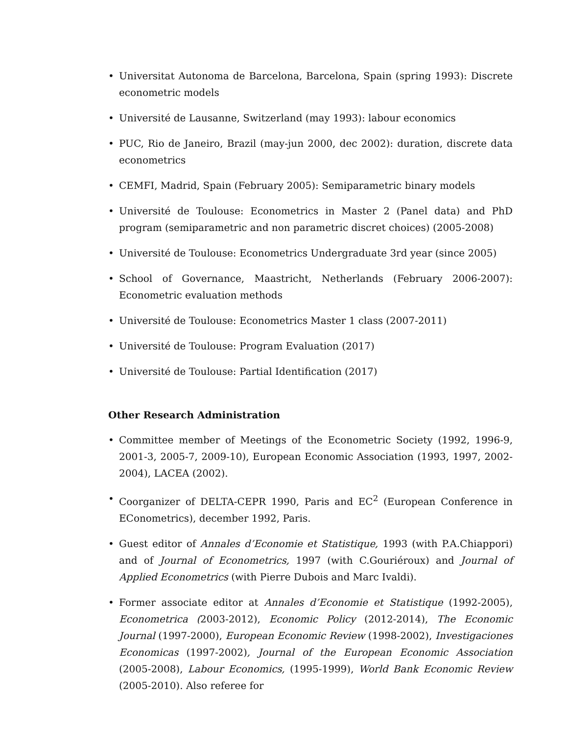• Universitat Autonoma de Barcelona, Barcelona, Spain (spring 1993): Discrete econometric models
• Université de Lausanne, Switzerland (may 1993): labour economics
• PUC, Rio de Janeiro, Brazil (may-jun 2000, dec 2002): duration, discrete data econometrics
• CEMFI, Madrid, Spain (February 2005): Semiparametric binary models
• Université de Toulouse: Econometrics in Master 2 (Panel data) and PhD program (semiparametric and non parametric discret choices) (2005-2008)
• Université de Toulouse: Econometrics Undergraduate 3rd year (since 2005)
• School of Governance, Maastricht, Netherlands (February 2006-2007): Econometric evaluation methods
• Université de Toulouse: Econometrics Master 1 class (2007-2011)
• Université de Toulouse: Program Evaluation (2017)
• Université de Toulouse: Partial Identification (2017)
Other Research Administration
• Committee member of Meetings of the Econometric Society (1992, 1996-9, 2001-3, 2005-7, 2009-10), European Economic Association (1993, 1997, 2002-2004), LACEA (2002).
• Coorganizer of DELTA-CEPR 1990, Paris and EC<sup>2</sup> (European Conference in EConometrics), december 1992, Paris.
• Guest editor of Annales d’Economie et Statistique, 1993 (with P.A.Chiappori) and of Journal of Econometrics, 1997 (with C.Gouriéroux) and Journal of Applied Econometrics (with Pierre Dubois and Marc Ivaldi).
• Former associate editor at Annales d’Economie et Statistique (1992-2005), Econometrica (2003-2012), Economic Policy (2012-2014), The Economic Journal (1997-2000), European Economic Review (1998-2002), Investigaciones Economicas (1997-2002), Journal of the European Economic Association (2005-2008), Labour Economics, (1995-1999), World Bank Economic Review (2005-2010). Also referee for